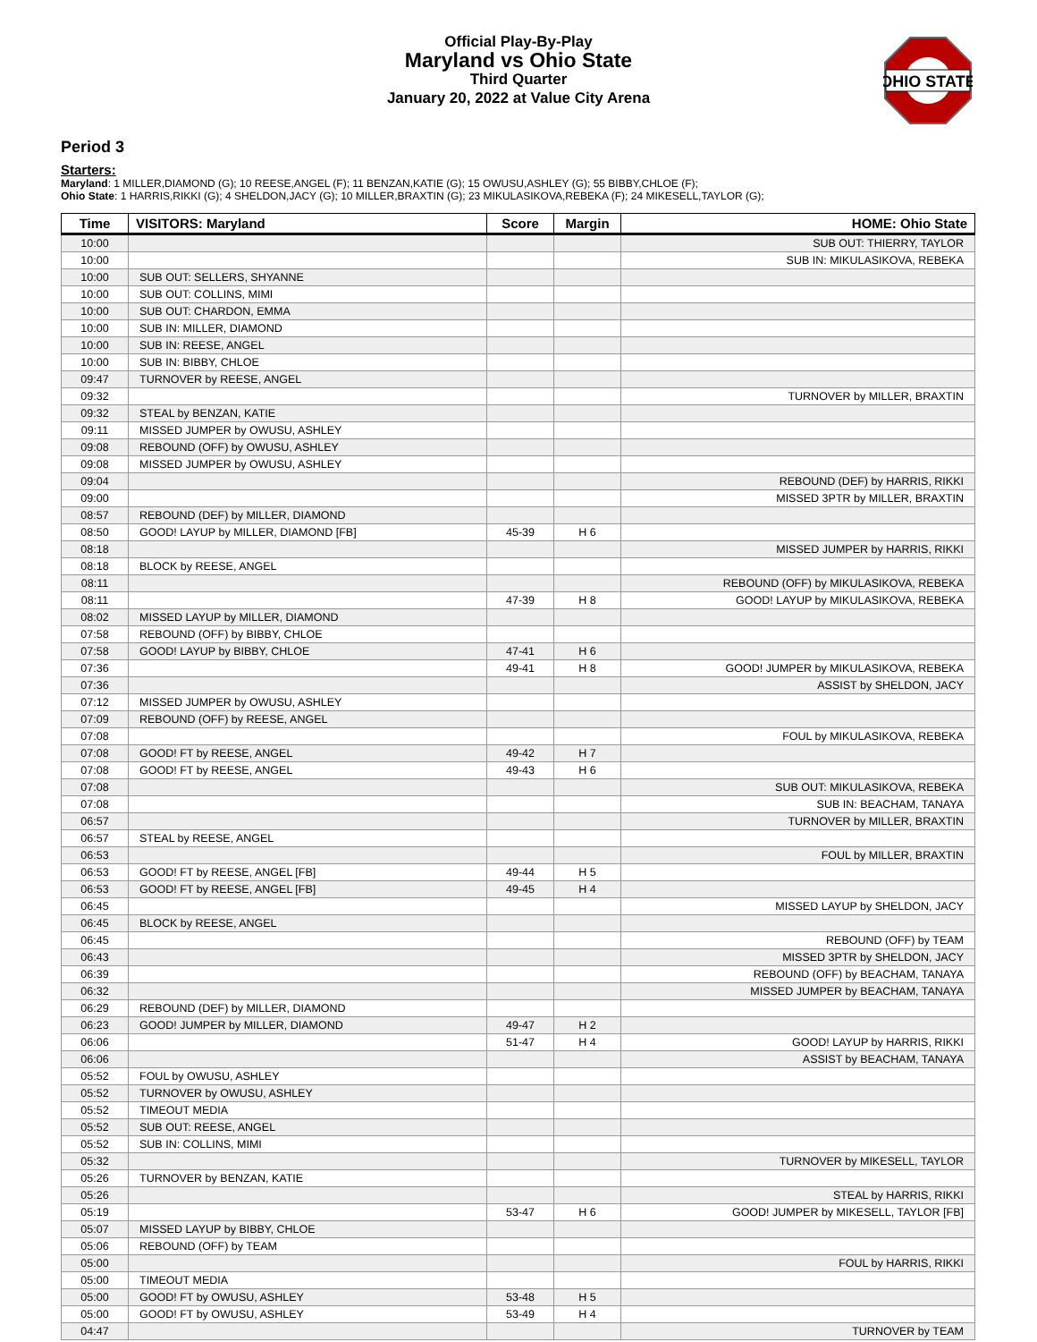Official Play-By-Play
Maryland vs Ohio State
Third Quarter
January 20, 2022 at Value City Arena
OHIO STATE
Period 3
Starters:
Maryland: 1 MILLER,DIAMOND (G); 10 REESE,ANGEL (F); 11 BENZAN,KATIE (G); 15 OWUSU,ASHLEY (G); 55 BIBBY,CHLOE (F);
Ohio State: 1 HARRIS,RIKKI (G); 4 SHELDON,JACY (G); 10 MILLER,BRAXTIN (G); 23 MIKULASIKOVA,REBEKA (F); 24 MIKESELL,TAYLOR (G);
| Time | VISITORS: Maryland | Score | Margin | HOME: Ohio State |
| --- | --- | --- | --- | --- |
| 10:00 | | | | SUB OUT: THIERRY, TAYLOR |
| 10:00 | | | | SUB IN: MIKULASIKOVA, REBEKA |
| 10:00 | SUB OUT: SELLERS, SHYANNE | | | |
| 10:00 | SUB OUT: COLLINS, MIMI | | | |
| 10:00 | SUB OUT: CHARDON, EMMA | | | |
| 10:00 | SUB IN: MILLER, DIAMOND | | | |
| 10:00 | SUB IN: REESE, ANGEL | | | |
| 10:00 | SUB IN: BIBBY, CHLOE | | | |
| 09:47 | TURNOVER by REESE, ANGEL | | | |
| 09:32 | | | | TURNOVER by MILLER, BRAXTIN |
| 09:32 | STEAL by BENZAN, KATIE | | | |
| 09:11 | MISSED JUMPER by OWUSU, ASHLEY | | | |
| 09:08 | REBOUND (OFF) by OWUSU, ASHLEY | | | |
| 09:08 | MISSED JUMPER by OWUSU, ASHLEY | | | |
| 09:04 | | | | REBOUND (DEF) by HARRIS, RIKKI |
| 09:00 | | | | MISSED 3PTR by MILLER, BRAXTIN |
| 08:57 | REBOUND (DEF) by MILLER, DIAMOND | | | |
| 08:50 | GOOD! LAYUP by MILLER, DIAMOND [FB] | 45-39 | H 6 | |
| 08:18 | | | | MISSED JUMPER by HARRIS, RIKKI |
| 08:18 | BLOCK by REESE, ANGEL | | | |
| 08:11 | | | | REBOUND (OFF) by MIKULASIKOVA, REBEKA |
| 08:11 | | 47-39 | H 8 | GOOD! LAYUP by MIKULASIKOVA, REBEKA |
| 08:02 | MISSED LAYUP by MILLER, DIAMOND | | | |
| 07:58 | REBOUND (OFF) by BIBBY, CHLOE | | | |
| 07:58 | GOOD! LAYUP by BIBBY, CHLOE | 47-41 | H 6 | |
| 07:36 | | 49-41 | H 8 | GOOD! JUMPER by MIKULASIKOVA, REBEKA |
| 07:36 | | | | ASSIST by SHELDON, JACY |
| 07:12 | MISSED JUMPER by OWUSU, ASHLEY | | | |
| 07:09 | REBOUND (OFF) by REESE, ANGEL | | | |
| 07:08 | | | | FOUL by MIKULASIKOVA, REBEKA |
| 07:08 | GOOD! FT by REESE, ANGEL | 49-42 | H 7 | |
| 07:08 | GOOD! FT by REESE, ANGEL | 49-43 | H 6 | |
| 07:08 | | | | SUB OUT: MIKULASIKOVA, REBEKA |
| 07:08 | | | | SUB IN: BEACHAM, TANAYA |
| 06:57 | | | | TURNOVER by MILLER, BRAXTIN |
| 06:57 | STEAL by REESE, ANGEL | | | |
| 06:53 | | | | FOUL by MILLER, BRAXTIN |
| 06:53 | GOOD! FT by REESE, ANGEL [FB] | 49-44 | H 5 | |
| 06:53 | GOOD! FT by REESE, ANGEL [FB] | 49-45 | H 4 | |
| 06:45 | | | | MISSED LAYUP by SHELDON, JACY |
| 06:45 | BLOCK by REESE, ANGEL | | | |
| 06:45 | | | | REBOUND (OFF) by TEAM |
| 06:43 | | | | MISSED 3PTR by SHELDON, JACY |
| 06:39 | | | | REBOUND (OFF) by BEACHAM, TANAYA |
| 06:32 | | | | MISSED JUMPER by BEACHAM, TANAYA |
| 06:29 | REBOUND (DEF) by MILLER, DIAMOND | | | |
| 06:23 | GOOD! JUMPER by MILLER, DIAMOND | 49-47 | H 2 | |
| 06:06 | | 51-47 | H 4 | GOOD! LAYUP by HARRIS, RIKKI |
| 06:06 | | | | ASSIST by BEACHAM, TANAYA |
| 05:52 | FOUL by OWUSU, ASHLEY | | | |
| 05:52 | TURNOVER by OWUSU, ASHLEY | | | |
| 05:52 | TIMEOUT MEDIA | | | |
| 05:52 | SUB OUT: REESE, ANGEL | | | |
| 05:52 | SUB IN: COLLINS, MIMI | | | |
| 05:32 | | | | TURNOVER by MIKESELL, TAYLOR |
| 05:26 | TURNOVER by BENZAN, KATIE | | | |
| 05:26 | | | | STEAL by HARRIS, RIKKI |
| 05:19 | | 53-47 | H 6 | GOOD! JUMPER by MIKESELL, TAYLOR [FB] |
| 05:07 | MISSED LAYUP by BIBBY, CHLOE | | | |
| 05:06 | REBOUND (OFF) by TEAM | | | |
| 05:00 | | | | FOUL by HARRIS, RIKKI |
| 05:00 | TIMEOUT MEDIA | | | |
| 05:00 | GOOD! FT by OWUSU, ASHLEY | 53-48 | H 5 | |
| 05:00 | GOOD! FT by OWUSU, ASHLEY | 53-49 | H 4 | |
| 04:47 | | | | TURNOVER by TEAM |